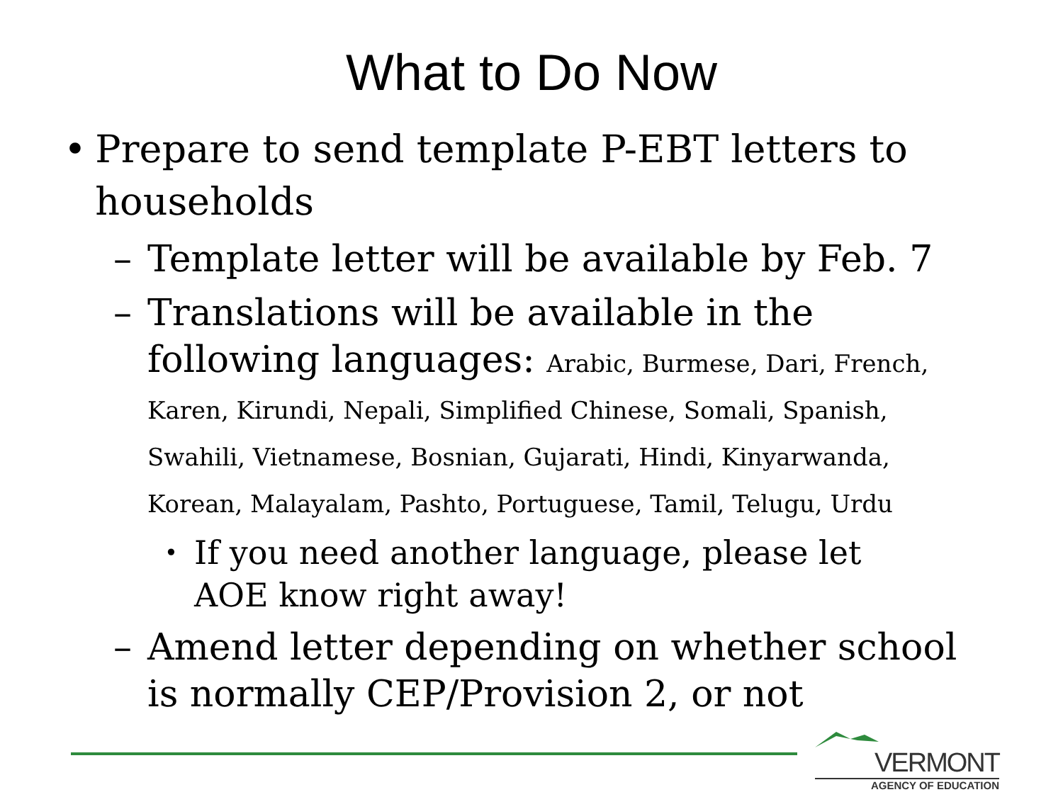What to Do Now
• Prepare to send template P-EBT letters to households
– Template letter will be available by Feb. 7
– Translations will be available in the following languages: Arabic, Burmese, Dari, French, Karen, Kirundi, Nepali, Simplified Chinese, Somali, Spanish, Swahili, Vietnamese, Bosnian, Gujarati, Hindi, Kinyarwanda, Korean, Malayalam, Pashto, Portuguese, Tamil, Telugu, Urdu
• If you need another language, please let AOE know right away!
– Amend letter depending on whether school is normally CEP/Provision 2, or not
VERMONT
AGENCY OF EDUCATION